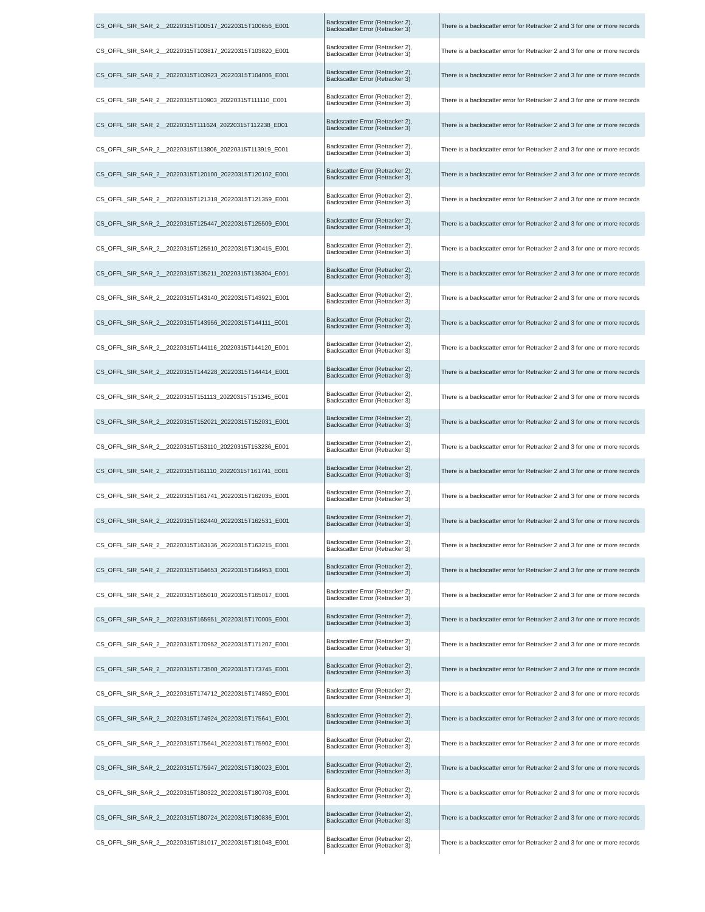| CS_OFFL_SIR_SAR_2__20220315T100517_20220315T100656_E001 | Backscatter Error (Retracker 2), Backscatter Error (Retracker 3) | There is a backscatter error for Retracker 2 and 3 for one or more records |
| CS_OFFL_SIR_SAR_2__20220315T103817_20220315T103820_E001 | Backscatter Error (Retracker 2), Backscatter Error (Retracker 3) | There is a backscatter error for Retracker 2 and 3 for one or more records |
| CS_OFFL_SIR_SAR_2__20220315T103923_20220315T104006_E001 | Backscatter Error (Retracker 2), Backscatter Error (Retracker 3) | There is a backscatter error for Retracker 2 and 3 for one or more records |
| CS_OFFL_SIR_SAR_2__20220315T110903_20220315T111110_E001 | Backscatter Error (Retracker 2), Backscatter Error (Retracker 3) | There is a backscatter error for Retracker 2 and 3 for one or more records |
| CS_OFFL_SIR_SAR_2__20220315T111624_20220315T112238_E001 | Backscatter Error (Retracker 2), Backscatter Error (Retracker 3) | There is a backscatter error for Retracker 2 and 3 for one or more records |
| CS_OFFL_SIR_SAR_2__20220315T113806_20220315T113919_E001 | Backscatter Error (Retracker 2), Backscatter Error (Retracker 3) | There is a backscatter error for Retracker 2 and 3 for one or more records |
| CS_OFFL_SIR_SAR_2__20220315T120100_20220315T120102_E001 | Backscatter Error (Retracker 2), Backscatter Error (Retracker 3) | There is a backscatter error for Retracker 2 and 3 for one or more records |
| CS_OFFL_SIR_SAR_2__20220315T121318_20220315T121359_E001 | Backscatter Error (Retracker 2), Backscatter Error (Retracker 3) | There is a backscatter error for Retracker 2 and 3 for one or more records |
| CS_OFFL_SIR_SAR_2__20220315T125447_20220315T125509_E001 | Backscatter Error (Retracker 2), Backscatter Error (Retracker 3) | There is a backscatter error for Retracker 2 and 3 for one or more records |
| CS_OFFL_SIR_SAR_2__20220315T125510_20220315T130415_E001 | Backscatter Error (Retracker 2), Backscatter Error (Retracker 3) | There is a backscatter error for Retracker 2 and 3 for one or more records |
| CS_OFFL_SIR_SAR_2__20220315T135211_20220315T135304_E001 | Backscatter Error (Retracker 2), Backscatter Error (Retracker 3) | There is a backscatter error for Retracker 2 and 3 for one or more records |
| CS_OFFL_SIR_SAR_2__20220315T143140_20220315T143921_E001 | Backscatter Error (Retracker 2), Backscatter Error (Retracker 3) | There is a backscatter error for Retracker 2 and 3 for one or more records |
| CS_OFFL_SIR_SAR_2__20220315T143956_20220315T144111_E001 | Backscatter Error (Retracker 2), Backscatter Error (Retracker 3) | There is a backscatter error for Retracker 2 and 3 for one or more records |
| CS_OFFL_SIR_SAR_2__20220315T144116_20220315T144120_E001 | Backscatter Error (Retracker 2), Backscatter Error (Retracker 3) | There is a backscatter error for Retracker 2 and 3 for one or more records |
| CS_OFFL_SIR_SAR_2__20220315T144228_20220315T144414_E001 | Backscatter Error (Retracker 2), Backscatter Error (Retracker 3) | There is a backscatter error for Retracker 2 and 3 for one or more records |
| CS_OFFL_SIR_SAR_2__20220315T151113_20220315T151345_E001 | Backscatter Error (Retracker 2), Backscatter Error (Retracker 3) | There is a backscatter error for Retracker 2 and 3 for one or more records |
| CS_OFFL_SIR_SAR_2__20220315T152021_20220315T152031_E001 | Backscatter Error (Retracker 2), Backscatter Error (Retracker 3) | There is a backscatter error for Retracker 2 and 3 for one or more records |
| CS_OFFL_SIR_SAR_2__20220315T153110_20220315T153236_E001 | Backscatter Error (Retracker 2), Backscatter Error (Retracker 3) | There is a backscatter error for Retracker 2 and 3 for one or more records |
| CS_OFFL_SIR_SAR_2__20220315T161110_20220315T161741_E001 | Backscatter Error (Retracker 2), Backscatter Error (Retracker 3) | There is a backscatter error for Retracker 2 and 3 for one or more records |
| CS_OFFL_SIR_SAR_2__20220315T161741_20220315T162035_E001 | Backscatter Error (Retracker 2), Backscatter Error (Retracker 3) | There is a backscatter error for Retracker 2 and 3 for one or more records |
| CS_OFFL_SIR_SAR_2__20220315T162440_20220315T162531_E001 | Backscatter Error (Retracker 2), Backscatter Error (Retracker 3) | There is a backscatter error for Retracker 2 and 3 for one or more records |
| CS_OFFL_SIR_SAR_2__20220315T163136_20220315T163215_E001 | Backscatter Error (Retracker 2), Backscatter Error (Retracker 3) | There is a backscatter error for Retracker 2 and 3 for one or more records |
| CS_OFFL_SIR_SAR_2__20220315T164653_20220315T164953_E001 | Backscatter Error (Retracker 2), Backscatter Error (Retracker 3) | There is a backscatter error for Retracker 2 and 3 for one or more records |
| CS_OFFL_SIR_SAR_2__20220315T165010_20220315T165017_E001 | Backscatter Error (Retracker 2), Backscatter Error (Retracker 3) | There is a backscatter error for Retracker 2 and 3 for one or more records |
| CS_OFFL_SIR_SAR_2__20220315T165951_20220315T170005_E001 | Backscatter Error (Retracker 2), Backscatter Error (Retracker 3) | There is a backscatter error for Retracker 2 and 3 for one or more records |
| CS_OFFL_SIR_SAR_2__20220315T170952_20220315T171207_E001 | Backscatter Error (Retracker 2), Backscatter Error (Retracker 3) | There is a backscatter error for Retracker 2 and 3 for one or more records |
| CS_OFFL_SIR_SAR_2__20220315T173500_20220315T173745_E001 | Backscatter Error (Retracker 2), Backscatter Error (Retracker 3) | There is a backscatter error for Retracker 2 and 3 for one or more records |
| CS_OFFL_SIR_SAR_2__20220315T174712_20220315T174850_E001 | Backscatter Error (Retracker 2), Backscatter Error (Retracker 3) | There is a backscatter error for Retracker 2 and 3 for one or more records |
| CS_OFFL_SIR_SAR_2__20220315T174924_20220315T175641_E001 | Backscatter Error (Retracker 2), Backscatter Error (Retracker 3) | There is a backscatter error for Retracker 2 and 3 for one or more records |
| CS_OFFL_SIR_SAR_2__20220315T175641_20220315T175902_E001 | Backscatter Error (Retracker 2), Backscatter Error (Retracker 3) | There is a backscatter error for Retracker 2 and 3 for one or more records |
| CS_OFFL_SIR_SAR_2__20220315T175947_20220315T180023_E001 | Backscatter Error (Retracker 2), Backscatter Error (Retracker 3) | There is a backscatter error for Retracker 2 and 3 for one or more records |
| CS_OFFL_SIR_SAR_2__20220315T180322_20220315T180708_E001 | Backscatter Error (Retracker 2), Backscatter Error (Retracker 3) | There is a backscatter error for Retracker 2 and 3 for one or more records |
| CS_OFFL_SIR_SAR_2__20220315T180724_20220315T180836_E001 | Backscatter Error (Retracker 2), Backscatter Error (Retracker 3) | There is a backscatter error for Retracker 2 and 3 for one or more records |
| CS_OFFL_SIR_SAR_2__20220315T181017_20220315T181048_E001 | Backscatter Error (Retracker 2), Backscatter Error (Retracker 3) | There is a backscatter error for Retracker 2 and 3 for one or more records |